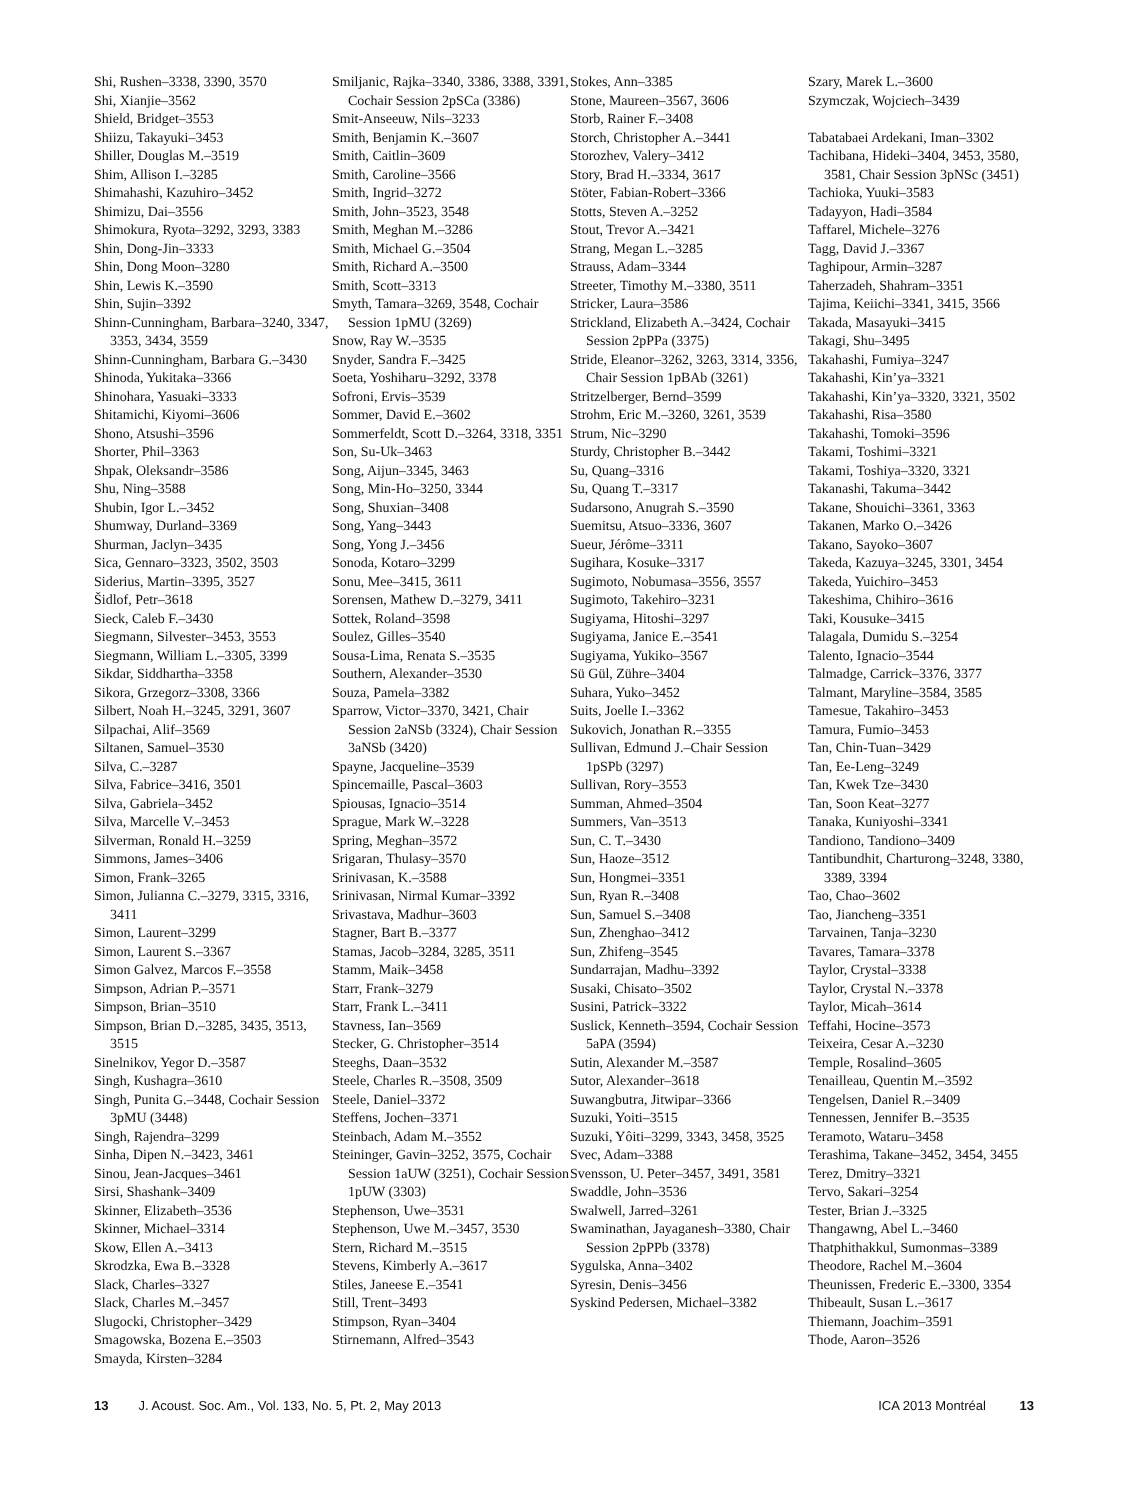Shi, Rushen–3338, 3390, 3570
Shi, Xianjie–3562
Shield, Bridget–3553
Shiizu, Takayuki–3453
Shiller, Douglas M.–3519
Shim, Allison I.–3285
Shimahashi, Kazuhiro–3452
Shimizu, Dai–3556
Shimokura, Ryota–3292, 3293, 3383
Shin, Dong-Jin–3333
Shin, Dong Moon–3280
Shin, Lewis K.–3590
Shin, Sujin–3392
Shinn-Cunningham, Barbara–3240, 3347, 3353, 3434, 3559
Shinn-Cunningham, Barbara G.–3430
Shinoda, Yukitaka–3366
Shinohara, Yasuaki–3333
Shitamichi, Kiyomi–3606
Shono, Atsushi–3596
Shorter, Phil–3363
Shpak, Oleksandr–3586
Shu, Ning–3588
Shubin, Igor L.–3452
Shumway, Durland–3369
Shurman, Jaclyn–3435
Sica, Gennaro–3323, 3502, 3503
Siderius, Martin–3395, 3527
Šidlof, Petr–3618
Sieck, Caleb F.–3430
Siegmann, Silvester–3453, 3553
Siegmann, William L.–3305, 3399
Sikdar, Siddhartha–3358
Sikora, Grzegorz–3308, 3366
Silbert, Noah H.–3245, 3291, 3607
Silpachai, Alif–3569
Siltanen, Samuel–3530
Silva, C.–3287
Silva, Fabrice–3416, 3501
Silva, Gabriela–3452
Silva, Marcelle V.–3453
Silverman, Ronald H.–3259
Simmons, James–3406
Simon, Frank–3265
Simon, Julianna C.–3279, 3315, 3316, 3411
Simon, Laurent–3299
Simon, Laurent S.–3367
Simon Galvez, Marcos F.–3558
Simpson, Adrian P.–3571
Simpson, Brian–3510
Simpson, Brian D.–3285, 3435, 3513, 3515
Sinelnikov, Yegor D.–3587
Singh, Kushagra–3610
Singh, Punita G.–3448, Cochair Session 3pMU (3448)
Singh, Rajendra–3299
Sinha, Dipen N.–3423, 3461
Sinou, Jean-Jacques–3461
Sirsi, Shashank–3409
Skinner, Elizabeth–3536
Skinner, Michael–3314
Skow, Ellen A.–3413
Skrodzka, Ewa B.–3328
Slack, Charles–3327
Slack, Charles M.–3457
Slugocki, Christopher–3429
Smagowska, Bozena E.–3503
Smayda, Kirsten–3284
Smiljanic, Rajka–3340, 3386, 3388, 3391, Cochair Session 2pSCa (3386)
Smit-Anseeuw, Nils–3233
Smith, Benjamin K.–3607
Smith, Caitlin–3609
Smith, Caroline–3566
Smith, Ingrid–3272
Smith, John–3523, 3548
Smith, Meghan M.–3286
Smith, Michael G.–3504
Smith, Richard A.–3500
Smith, Scott–3313
Smyth, Tamara–3269, 3548, Cochair Session 1pMU (3269)
Snow, Ray W.–3535
Snyder, Sandra F.–3425
Soeta, Yoshiharu–3292, 3378
Sofroni, Ervis–3539
Sommer, David E.–3602
Sommerfeldt, Scott D.–3264, 3318, 3351
Son, Su-Uk–3463
Song, Aijun–3345, 3463
Song, Min-Ho–3250, 3344
Song, Shuxian–3408
Song, Yang–3443
Song, Yong J.–3456
Sonoda, Kotaro–3299
Sonu, Mee–3415, 3611
Sorensen, Mathew D.–3279, 3411
Sottek, Roland–3598
Soulez, Gilles–3540
Sousa-Lima, Renata S.–3535
Southern, Alexander–3530
Souza, Pamela–3382
Sparrow, Victor–3370, 3421, Chair Session 2aNSb (3324), Chair Session 3aNSb (3420)
Spayne, Jacqueline–3539
Spincemaille, Pascal–3603
Spiousas, Ignacio–3514
Sprague, Mark W.–3228
Spring, Meghan–3572
Srigaran, Thulasy–3570
Srinivasan, K.–3588
Srinivasan, Nirmal Kumar–3392
Srivastava, Madhur–3603
Stagner, Bart B.–3377
Stamas, Jacob–3284, 3285, 3511
Stamm, Maik–3458
Starr, Frank–3279
Starr, Frank L.–3411
Stavness, Ian–3569
Stecker, G. Christopher–3514
Steeghs, Daan–3532
Steele, Charles R.–3508, 3509
Steele, Daniel–3372
Steffens, Jochen–3371
Steinbach, Adam M.–3552
Steininger, Gavin–3252, 3575, Cochair Session 1aUW (3251), Cochair Session 1pUW (3303)
Stephenson, Uwe–3531
Stephenson, Uwe M.–3457, 3530
Stern, Richard M.–3515
Stevens, Kimberly A.–3617
Stiles, Janeese E.–3541
Still, Trent–3493
Stimpson, Ryan–3404
Stirnemann, Alfred–3543
Stokes, Ann–3385
Stone, Maureen–3567, 3606
Storb, Rainer F.–3408
Storch, Christopher A.–3441
Storozhev, Valery–3412
Story, Brad H.–3334, 3617
Stöter, Fabian-Robert–3366
Stotts, Steven A.–3252
Stout, Trevor A.–3421
Strang, Megan L.–3285
Strauss, Adam–3344
Streeter, Timothy M.–3380, 3511
Stricker, Laura–3586
Strickland, Elizabeth A.–3424, Cochair Session 2pPPa (3375)
Stride, Eleanor–3262, 3263, 3314, 3356, Chair Session 1pBAb (3261)
Stritzelberger, Bernd–3599
Strohm, Eric M.–3260, 3261, 3539
Strum, Nic–3290
Sturdy, Christopher B.–3442
Su, Quang–3316
Su, Quang T.–3317
Sudarsono, Anugrah S.–3590
Suemitsu, Atsuo–3336, 3607
Sueur, Jérôme–3311
Sugihara, Kosuke–3317
Sugimoto, Nobumasa–3556, 3557
Sugimoto, Takehiro–3231
Sugiyama, Hitoshi–3297
Sugiyama, Janice E.–3541
Sugiyama, Yukiko–3567
Sü Gül, Zühre–3404
Suhara, Yuko–3452
Suits, Joelle I.–3362
Sukovich, Jonathan R.–3355
Sullivan, Edmund J.–Chair Session 1pSPb (3297)
Sullivan, Rory–3553
Summan, Ahmed–3504
Summers, Van–3513
Sun, C. T.–3430
Sun, Haoze–3512
Sun, Hongmei–3351
Sun, Ryan R.–3408
Sun, Samuel S.–3408
Sun, Zhenghao–3412
Sun, Zhifeng–3545
Sundarrajan, Madhu–3392
Susaki, Chisato–3502
Susini, Patrick–3322
Suslick, Kenneth–3594, Cochair Session 5aPA (3594)
Sutin, Alexander M.–3587
Sutor, Alexander–3618
Suwangbutra, Jitwipar–3366
Suzuki, Yoiti–3515
Suzuki, Yôiti–3299, 3343, 3458, 3525
Svec, Adam–3388
Svensson, U. Peter–3457, 3491, 3581
Swaddle, John–3536
Swalwell, Jarred–3261
Swaminathan, Jayaganesh–3380, Chair Session 2pPPb (3378)
Sygulska, Anna–3402
Syresin, Denis–3456
Syskind Pedersen, Michael–3382
Szary, Marek L.–3600
Szymczak, Wojciech–3439
Tabatabaei Ardekani, Iman–3302
Tachibana, Hideki–3404, 3453, 3580, 3581, Chair Session 3pNSc (3451)
Tachioka, Yuuki–3583
Tadayyon, Hadi–3584
Taffarel, Michele–3276
Tagg, David J.–3367
Taghipour, Armin–3287
Taherzadeh, Shahram–3351
Tajima, Keiichi–3341, 3415, 3566
Takada, Masayuki–3415
Takagi, Shu–3495
Takahashi, Fumiya–3247
Takahashi, Kin’ya–3321
Takahashi, Kin’ya–3320, 3321, 3502
Takahashi, Risa–3580
Takahashi, Tomoki–3596
Takami, Toshimi–3321
Takami, Toshiya–3320, 3321
Takanashi, Takuma–3442
Takane, Shouichi–3361, 3363
Takanen, Marko O.–3426
Takano, Sayoko–3607
Takeda, Kazuya–3245, 3301, 3454
Takeda, Yuichiro–3453
Takeshima, Chihiro–3616
Taki, Kousuke–3415
Talagala, Dumidu S.–3254
Talento, Ignacio–3544
Talmadge, Carrick–3376, 3377
Talmant, Maryline–3584, 3585
Tamesue, Takahiro–3453
Tamura, Fumio–3453
Tan, Chin-Tuan–3429
Tan, Ee-Leng–3249
Tan, Kwek Tze–3430
Tan, Soon Keat–3277
Tanaka, Kuniyoshi–3341
Tandiono, Tandiono–3409
Tantibundhit, Charturong–3248, 3380, 3389, 3394
Tao, Chao–3602
Tao, Jiancheng–3351
Tarvainen, Tanja–3230
Tavares, Tamara–3378
Taylor, Crystal–3338
Taylor, Crystal N.–3378
Taylor, Micah–3614
Teffahi, Hocine–3573
Teixeira, Cesar A.–3230
Temple, Rosalind–3605
Tenailleau, Quentin M.–3592
Tengelsen, Daniel R.–3409
Tennessen, Jennifer B.–3535
Teramoto, Wataru–3458
Terashima, Takane–3452, 3454, 3455
Terez, Dmitry–3321
Tervo, Sakari–3254
Tester, Brian J.–3325
Thangawng, Abel L.–3460
Thatphithakkul, Sumonmas–3389
Theodore, Rachel M.–3604
Theunissen, Frederic E.–3300, 3354
Thibeault, Susan L.–3617
Thiemann, Joachim–3591
Thode, Aaron–3526
13 J. Acoust. Soc. Am., Vol. 133, No. 5, Pt. 2, May 2013 ICA 2013 Montréal 13